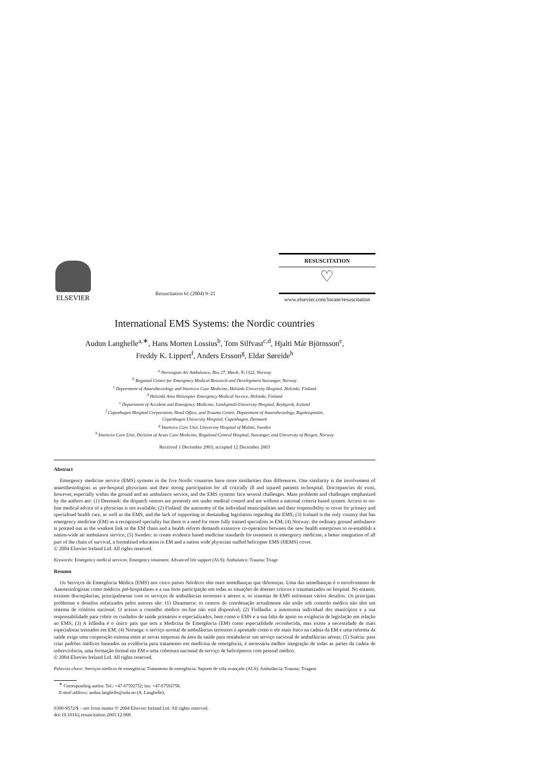ELSEVIER
Resuscitation 61 (2004) 9–21
RESUSCITATION
♡
www.elsevier.com/locate/resuscitation
International EMS Systems: the Nordic countries
Audun Langhelle<sup>a,∗</sup>, Hans Morten Lossius<sup>b</sup>, Tom Silfvast<sup>c,d</sup>, Hjalti Már Björnsson<sup>e</sup>,
Freddy K. Lippert<sup>f</sup>, Anders Ersson<sup>g</sup>, Eldar Søreide<sup>h</sup>
<sup>a</sup> Norwegian Air Ambulance, Box 27, Høvik, N-1322, Norway
<sup>b</sup> Regional Centre for Emergency Medical Research and Development Stavanger, Norway
<sup>c</sup> Department of Anaesthesiology and Intensive Care Medicine, Helsinki University Hospital, Helsinki, Finland
<sup>d</sup> Helsinki Area Helicopter Emergency Medical Service, Helsinki, Finland
<sup>e</sup> Department of Accident and Emergency Medicine, Landspitali-University Hospital, Reykjavik, Iceland
<sup>f</sup> Copenhagen Hospital Corporation, Head Office, and Trauma Centre, Department of Anaesthesiology, Rigshospitalet,
Copenhagen University Hospital, Copenhagen, Denmark
<sup>g</sup> Intensive Care Unit, University Hospital of Malmö, Sweden
<sup>h</sup> Intensive Care Unit, Division of Acute Care Medicine, Rogaland Central Hospital, Stavanger, and University of Bergen, Norway
Received 1 December 2003; accepted 12 December 2003
Abstract
Emergency medicine service (EMS) systems in the five Nordic countries have more similarities than differences. One similarity is the involvement of anaesthesiologists as pre-hospital physicians and their strong participation for all critically ill and injured patients in-hospital. Discrepancies do exist, however, especially within the ground and air ambulance service, and the EMS systems face several challenges. Main problems and challenges emphasized by the authors are: (1) Denmark: the dispatch centres are presently not under medical control and are without a national criteria based system. Access to on-line medical advice of a physician is not available; (2) Finland: the autonomy of the individual municipalities and their responsibility to cover for primary and specialised health care, as well as the EMS, and the lack of supporting or demanding legislation regarding the EMS; (3) Iceland is the only country that has emergency medicine (EM) as a recognised speciality but there is a need for more fully trained specialists in EM; (4) Norway: the ordinary ground ambulance is pointed out as the weakest link in the EM chain and a health reform demands extensive co-operation between the new health enterprises to re-establish a nation-wide air ambulance service; (5) Sweden: to create evidence based medicine standards for treatment in emergency medicine, a better integration of all part of the chain of survival, a formalised education in EM and a nation wide physician staffed helicopter EMS (HEMS) cover.
© 2004 Elsevier Ireland Ltd. All rights reserved.
Keywords: Emergency medical services; Emergency treatment; Advanced life support (ALS); Ambulance; Trauma; Triage
Resumo
Os Serviços de Emergência Médica (EMS) nos cinco países Nórdicos têm mais semelhanças que diferenças. Uma das semelhanças é o envolvimento de Anestesiologistas como médicos pré-hospitalares e a sua forte participação em todas as situações de doentes críticos e traumatizados no hospital. No entanto, existem discrepâncias, principalmente com os serviços de ambulâncias terrestres e aéreos e, os sistemas de EMS enfrentam vários desafios. Os principais problemas e desafios enfatizados pelos autores são: (1) Dinamarca: os centros de coordenação actualmente não estão sob controlo médico não têm um sistema de critérios nacional. O acesso a conselho médico on-line não está disponível; (2) Finlândia: a autonomia individual dos municípios e a sua responsabilidade para cobrir os cuidados de saúde primários e especializados, bem como o EMS e a sua falta de apoio ou exigência de legislação em relação ao EMS; (3) A Islândia é o único país que tem a Medicina de Emergência (EM) como especialidade reconhecida, mas existe a necessidade de mais especialistas treinados em EM; (4) Noruega: o serviço normal de ambulâncias terrestres é apontado como o elo mais fraco na cadeia da EM e uma reforma da saúde exige uma cooperação extensa entre as novas empresas da área da saúde para restabelecer um serviço nacional de ambulâncias aéreas; (5) Suécia: para criar padrões médicos baseados na evidência para tratamento em medicina de emergência, é necessária melhor integração de todas as partes da cadeia de sobrevivência, uma formação formal em EM e uma cobertura nacional de serviço de helicópteros com pessoal médico.
© 2004 Elsevier Ireland Ltd. All rights reserved.
Palavras chave: Serviços médicos de emergência; Tratamento de emergência; Suporte de vida avançado (ALS); Ambulância; Trauma; Triagem
<sup>∗</sup> Corresponding author. Tel.: +47-67592752; fax: +47-67592758.
E-mail address: audun.langhelle@snla.no (A. Langhelle).
0300-9572/$ – see front matter © 2004 Elsevier Ireland Ltd. All rights reserved.
doi:10.1016/j.resuscitation.2003.12.008